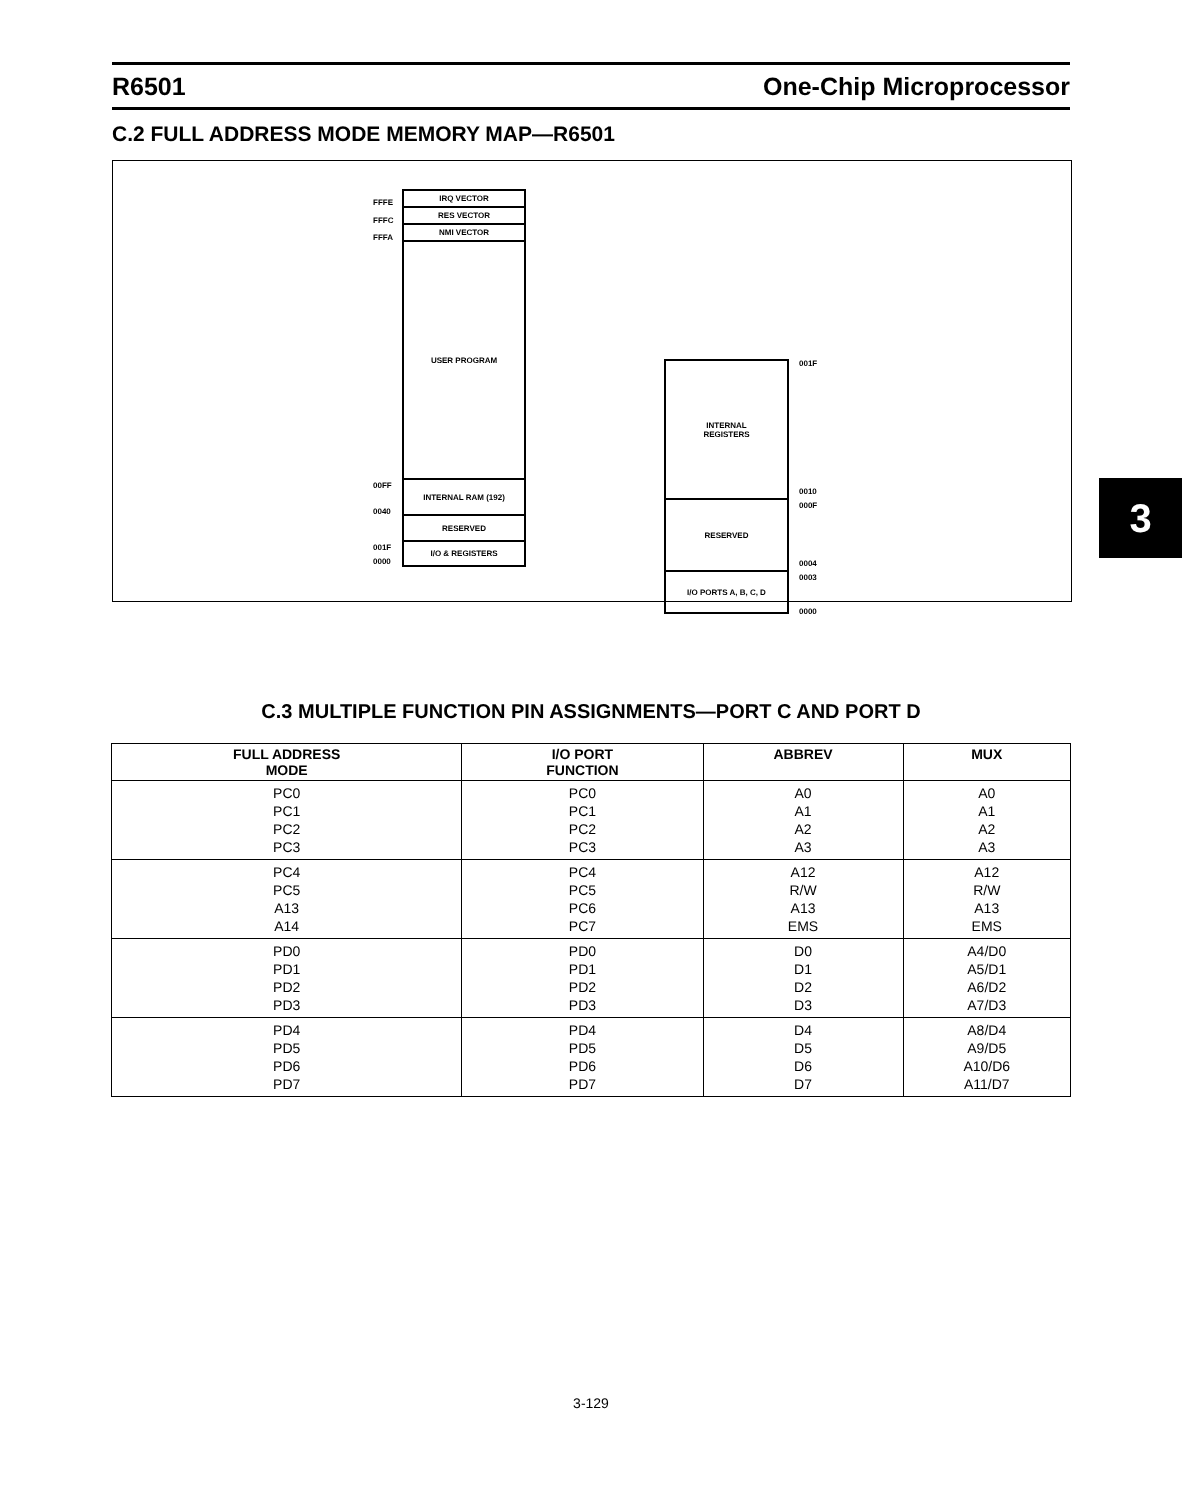R6501 One-Chip Microprocessor
C.2 FULL ADDRESS MODE MEMORY MAP—R6501
FFFE
FFFC
FFFA
IRQ VECTOR
RES VECTOR
NMI VECTOR
USER PROGRAM
00FF
0040
INTERNAL RAM (192)
RESERVED
001F
0000
I/O & REGISTERS
INTERNAL
REGISTERS
RESERVED
I/O PORTS A, B, C, D
001F
0010
000F
0004
0003
0000
C.3 MULTIPLE FUNCTION PIN ASSIGNMENTS—PORT C AND PORT D
3
| FULL ADDRESS MODE | I/O PORT FUNCTION | ABBREV | MUX |
| --- | --- | --- | --- |
| PC0 PC1 PC2 PC3 | PC0 PC1 PC2 PC3 | A0 A1 A2 A3 | A0 A1 A2 A3 |
| PC4 PC5 A13 A14 | PC4 PC5 PC6 PC7 | A12 R/W A13 EMS | A12 R/W A13 EMS |
| PD0 PD1 PD2 PD3 | PD0 PD1 PD2 PD3 | D0 D1 D2 D3 | A4/D0 A5/D1 A6/D2 A7/D3 |
| PD4 PD5 PD6 PD7 | PD4 PD5 PD6 PD7 | D4 D5 D6 D7 | A8/D4 A9/D5 A10/D6 A11/D7 |
3-129